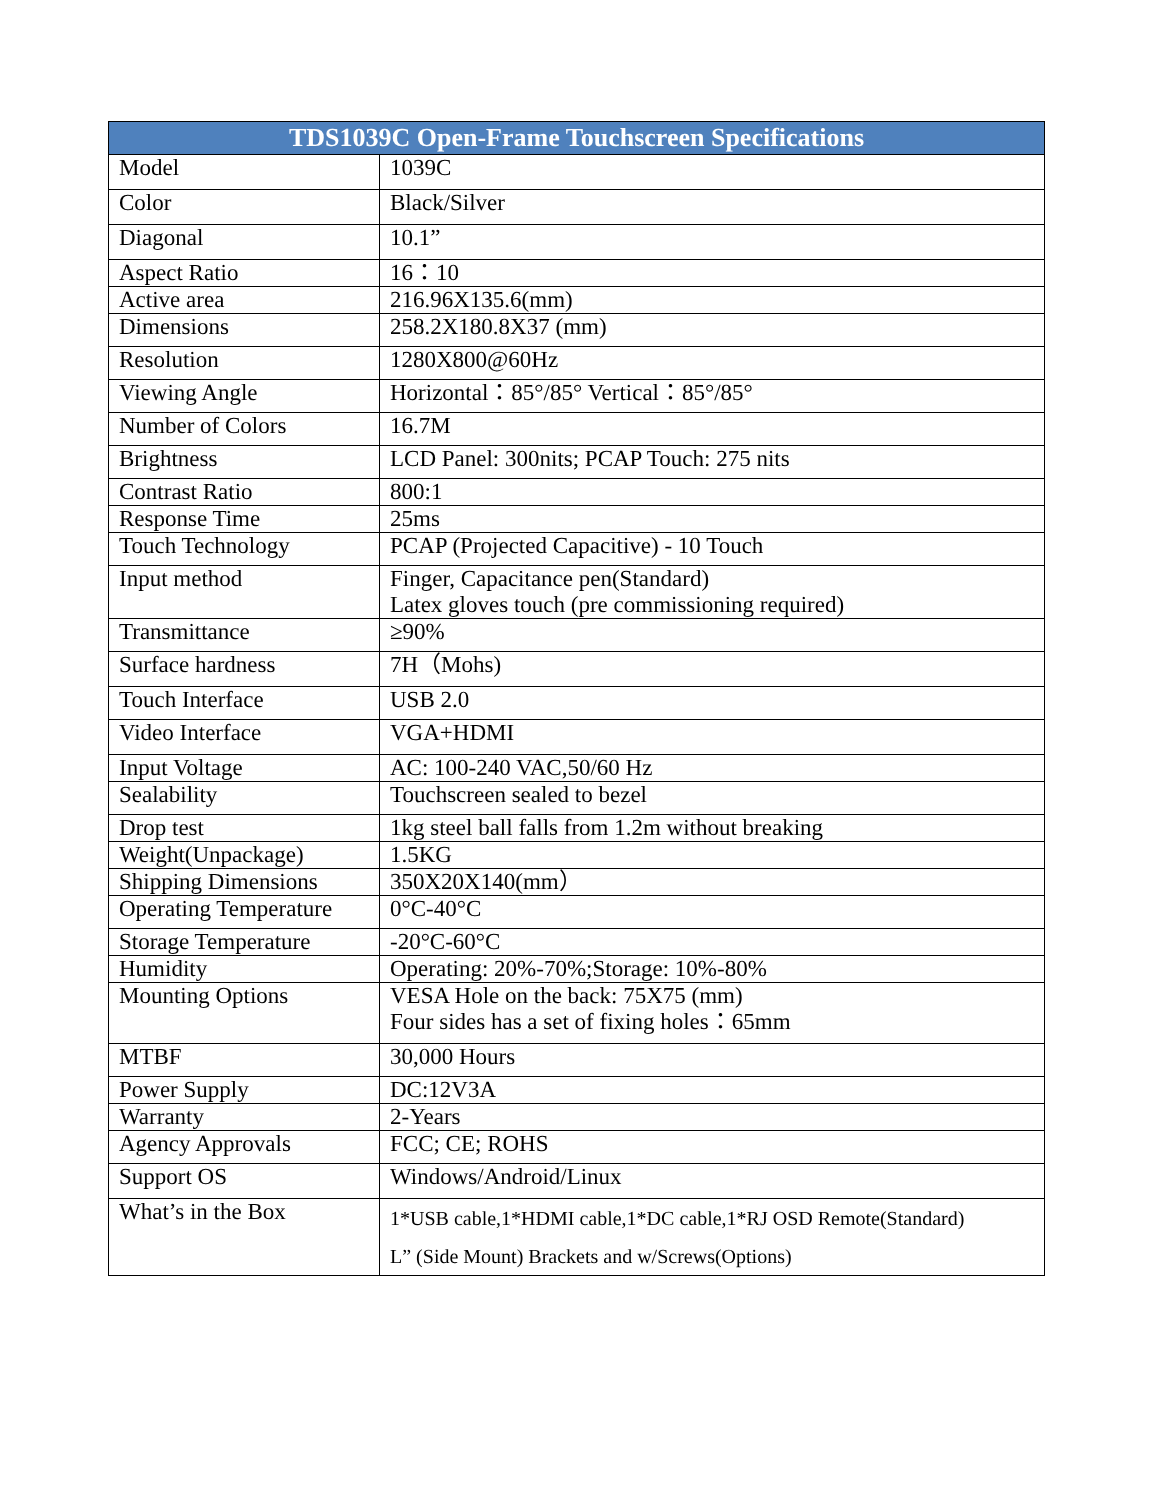| TDS1039C Open-Frame Touchscreen Specifications | |
| --- | --- |
| Model | 1039C |
| Color | Black/Silver |
| Diagonal | 10.1” |
| Aspect Ratio | 16：10 |
| Active area | 216.96X135.6(mm) |
| Dimensions | 258.2X180.8X37 (mm) |
| Resolution | 1280X800@60Hz |
| Viewing Angle | Horizontal：85°/85° Vertical：85°/85° |
| Number of Colors | 16.7M |
| Brightness | LCD Panel: 300nits; PCAP Touch: 275 nits |
| Contrast Ratio | 800:1 |
| Response Time | 25ms |
| Touch Technology | PCAP (Projected Capacitive) - 10 Touch |
| Input method | Finger, Capacitance pen(Standard) Latex gloves touch (pre commissioning required) |
| Transmittance | ≥90% |
| Surface hardness | 7H（Mohs) |
| Touch Interface | USB 2.0 |
| Video Interface | VGA+HDMI |
| Input Voltage | AC: 100-240 VAC,50/60 Hz |
| Sealability | Touchscreen sealed to bezel |
| Drop test | 1kg steel ball falls from 1.2m without breaking |
| Weight(Unpackage) | 1.5KG |
| Shipping Dimensions | 350X20X140(mm） |
| Operating Temperature | 0°C-40°C |
| Storage Temperature | -20°C-60°C |
| Humidity | Operating: 20%-70%;Storage: 10%-80% |
| Mounting Options | VESA Hole on the back: 75X75 (mm) Four sides has a set of fixing holes：65mm |
| MTBF | 30,000 Hours |
| Power Supply | DC:12V3A |
| Warranty | 2-Years |
| Agency Approvals | FCC; CE; ROHS |
| Support OS | Windows/Android/Linux |
| What’s in the Box | 1*USB cable,1*HDMI cable,1*DC cable,1*RJ OSD Remote(Standard) L” (Side Mount) Brackets and w/Screws(Options) |